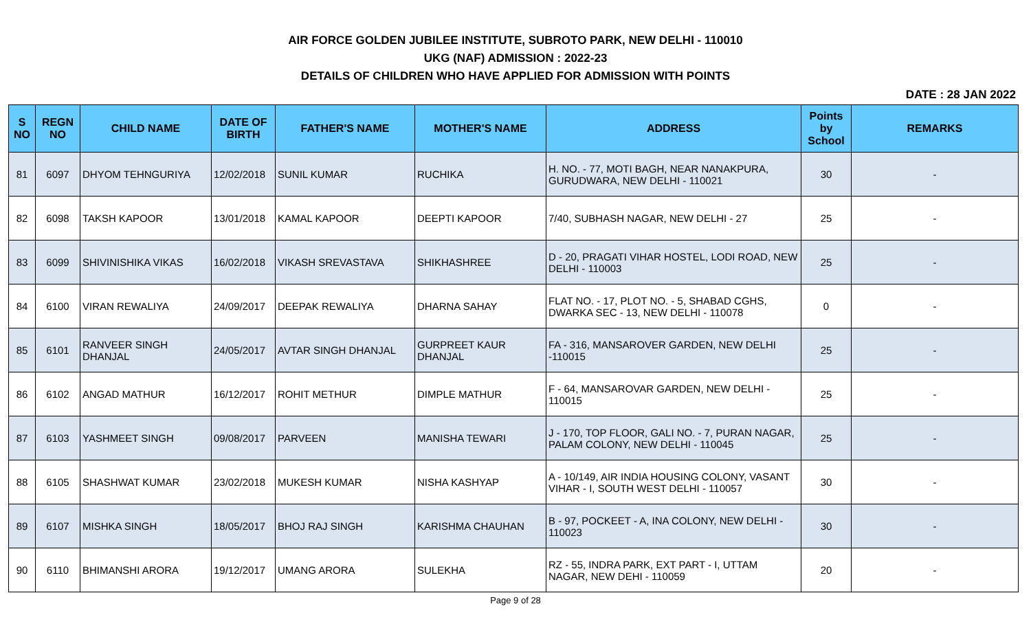AIR FORCE GOLDEN JUBILEE INSTITUTE, SUBROTO PARK, NEW DELHI - 110010
UKG (NAF) ADMISSION : 2022-23
DETAILS OF CHILDREN WHO HAVE APPLIED FOR ADMISSION WITH POINTS
DATE : 28 JAN 2022
| S NO | REGN NO | CHILD NAME | DATE OF BIRTH | FATHER'S NAME | MOTHER'S NAME | ADDRESS | Points by School | REMARKS |
| --- | --- | --- | --- | --- | --- | --- | --- | --- |
| 81 | 6097 | DHYOM TEHNGURIYA | 12/02/2018 | SUNIL KUMAR | RUCHIKA | H. NO. - 77, MOTI BAGH, NEAR NANAKPURA, GURUDWARA, NEW DELHI - 110021 | 30 | - |
| 82 | 6098 | TAKSH KAPOOR | 13/01/2018 | KAMAL KAPOOR | DEEPTI KAPOOR | 7/40, SUBHASH NAGAR, NEW DELHI - 27 | 25 | - |
| 83 | 6099 | SHIVINISHIKA VIKAS | 16/02/2018 | VIKASH SREVASTAVA | SHIKHASHREE | D - 20, PRAGATI VIHAR HOSTEL, LODI ROAD, NEW DELHI - 110003 | 25 | - |
| 84 | 6100 | VIRAN REWALIYA | 24/09/2017 | DEEPAK REWALIYA | DHARNA SAHAY | FLAT NO. - 17, PLOT NO. - 5, SHABAD CGHS, DWARKA SEC - 13, NEW DELHI - 110078 | 0 | - |
| 85 | 6101 | RANVEER SINGH DHANJAL | 24/05/2017 | AVTAR SINGH DHANJAL | GURPREET KAUR DHANJAL | FA - 316, MANSAROVER GARDEN, NEW DELHI -110015 | 25 | - |
| 86 | 6102 | ANGAD MATHUR | 16/12/2017 | ROHIT METHUR | DIMPLE MATHUR | F - 64, MANSAROVAR GARDEN, NEW DELHI - 110015 | 25 | - |
| 87 | 6103 | YASHMEET SINGH | 09/08/2017 | PARVEEN | MANISHA TEWARI | J - 170, TOP FLOOR, GALI NO. - 7, PURAN NAGAR, PALAM COLONY, NEW DELHI - 110045 | 25 | - |
| 88 | 6105 | SHASHWAT KUMAR | 23/02/2018 | MUKESH KUMAR | NISHA KASHYAP | A - 10/149, AIR INDIA HOUSING COLONY, VASANT VIHAR - I, SOUTH WEST DELHI - 110057 | 30 | - |
| 89 | 6107 | MISHKA SINGH | 18/05/2017 | BHOJ RAJ SINGH | KARISHMA CHAUHAN | B - 97, POCKEET - A, INA COLONY, NEW DELHI - 110023 | 30 | - |
| 90 | 6110 | BHIMANSHI ARORA | 19/12/2017 | UMANG ARORA | SULEKHA | RZ - 55, INDRA PARK, EXT PART - I, UTTAM NAGAR, NEW DEHI - 110059 | 20 | - |
Page 9 of 28